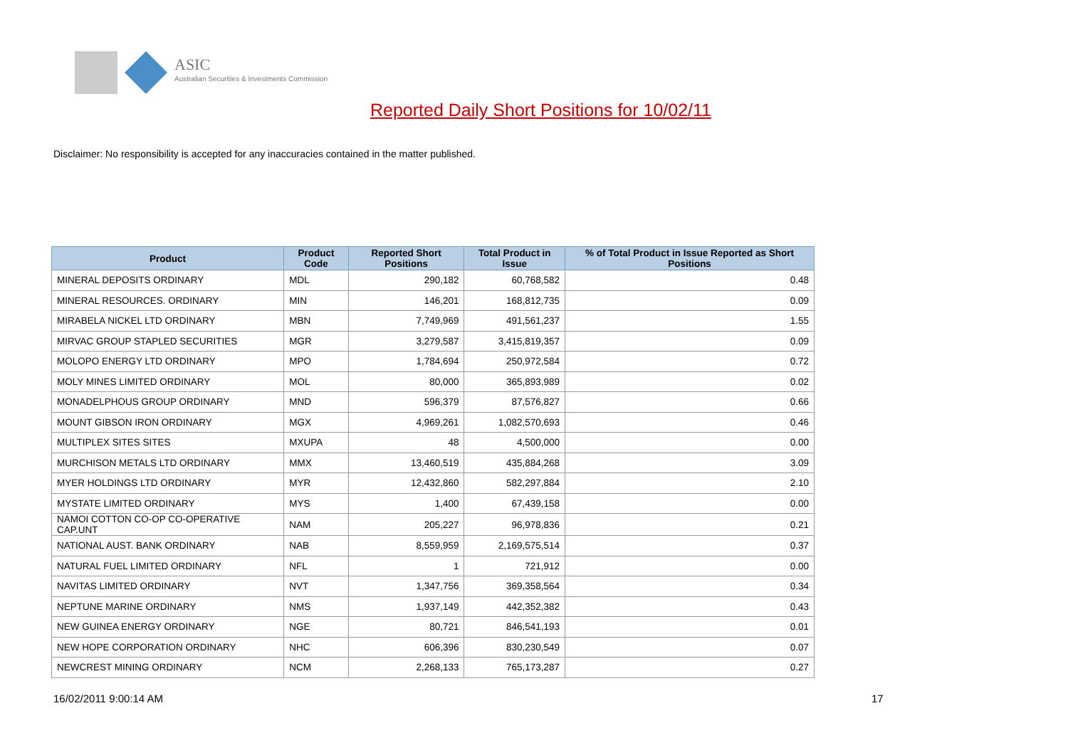ASIC
Australian Securities & Investments Commission
Reported Daily Short Positions for 10/02/11
Disclaimer: No responsibility is accepted for any inaccuracies contained in the matter published.
| Product | Product Code | Reported Short Positions | Total Product in Issue | % of Total Product in Issue Reported as Short Positions |
| --- | --- | --- | --- | --- |
| MINERAL DEPOSITS ORDINARY | MDL | 290,182 | 60,768,582 | 0.48 |
| MINERAL RESOURCES. ORDINARY | MIN | 146,201 | 168,812,735 | 0.09 |
| MIRABELA NICKEL LTD ORDINARY | MBN | 7,749,969 | 491,561,237 | 1.55 |
| MIRVAC GROUP STAPLED SECURITIES | MGR | 3,279,587 | 3,415,819,357 | 0.09 |
| MOLOPO ENERGY LTD ORDINARY | MPO | 1,784,694 | 250,972,584 | 0.72 |
| MOLY MINES LIMITED ORDINARY | MOL | 80,000 | 365,893,989 | 0.02 |
| MONADELPHOUS GROUP ORDINARY | MND | 596,379 | 87,576,827 | 0.66 |
| MOUNT GIBSON IRON ORDINARY | MGX | 4,969,261 | 1,082,570,693 | 0.46 |
| MULTIPLEX SITES SITES | MXUPA | 48 | 4,500,000 | 0.00 |
| MURCHISON METALS LTD ORDINARY | MMX | 13,460,519 | 435,884,268 | 3.09 |
| MYER HOLDINGS LTD ORDINARY | MYR | 12,432,860 | 582,297,884 | 2.10 |
| MYSTATE LIMITED ORDINARY | MYS | 1,400 | 67,439,158 | 0.00 |
| NAMOI COTTON CO-OP CO-OPERATIVE CAP.UNT | NAM | 205,227 | 96,978,836 | 0.21 |
| NATIONAL AUST. BANK ORDINARY | NAB | 8,559,959 | 2,169,575,514 | 0.37 |
| NATURAL FUEL LIMITED ORDINARY | NFL | 1 | 721,912 | 0.00 |
| NAVITAS LIMITED ORDINARY | NVT | 1,347,756 | 369,358,564 | 0.34 |
| NEPTUNE MARINE ORDINARY | NMS | 1,937,149 | 442,352,382 | 0.43 |
| NEW GUINEA ENERGY ORDINARY | NGE | 80,721 | 846,541,193 | 0.01 |
| NEW HOPE CORPORATION ORDINARY | NHC | 606,396 | 830,230,549 | 0.07 |
| NEWCREST MINING ORDINARY | NCM | 2,268,133 | 765,173,287 | 0.27 |
16/02/2011 9:00:14 AM 17